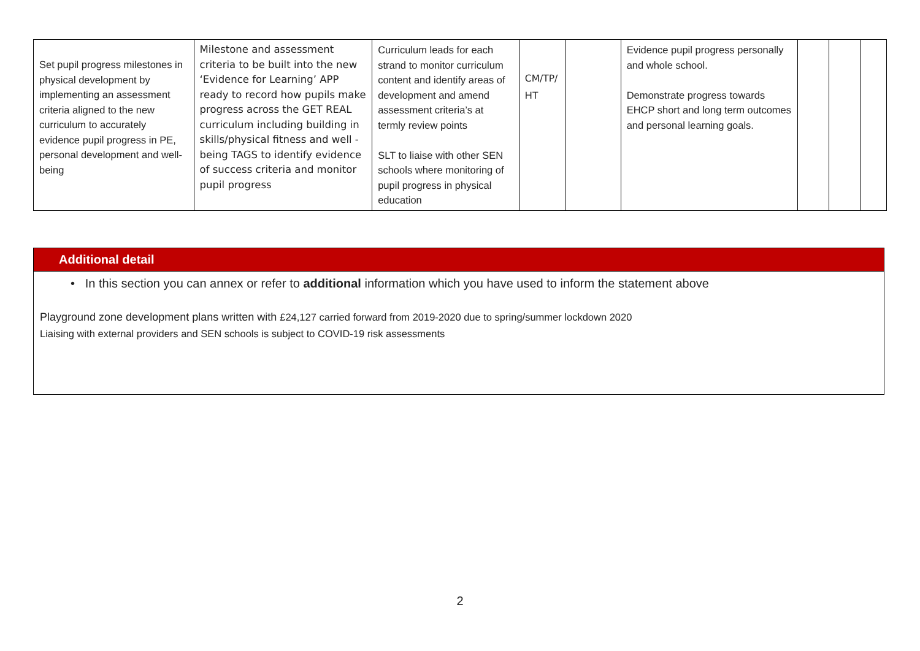| Set pupil progress milestones in physical development by implementing an assessment criteria aligned to the new curriculum to accurately evidence pupil progress in PE, personal development and well-being | Milestone and assessment criteria to be built into the new ‘Evidence for Learning’ APP ready to record how pupils make progress across the GET REAL curriculum including building in skills/physical fitness and well - being TAGS to identify evidence of success criteria and monitor pupil progress | Curriculum leads for each strand to monitor curriculum content and identify areas of development and amend assessment criteria’s at termly review points SLT to liaise with other SEN schools where monitoring of pupil progress in physical education | CM/TP/ HT | | Evidence pupil progress personally and whole school. Demonstrate progress towards EHCP short and long term outcomes and personal learning goals. | | | |
Additional detail
• In this section you can annex or refer to additional information which you have used to inform the statement above
Playground zone development plans written with £24,127 carried forward from 2019-2020 due to spring/summer lockdown 2020
Liaising with external providers and SEN schools is subject to COVID-19 risk assessments
2